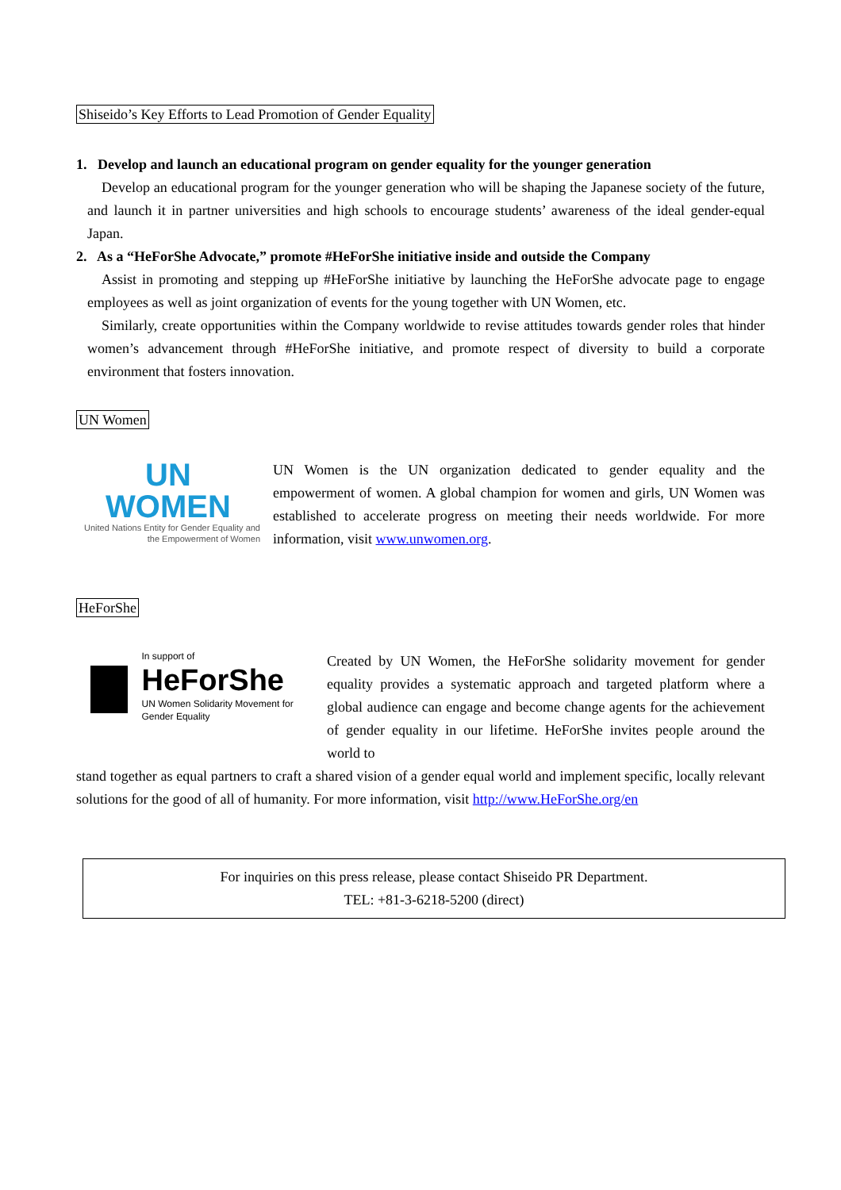Shiseido’s Key Efforts to Lead Promotion of Gender Equality
1. Develop and launch an educational program on gender equality for the younger generation
Develop an educational program for the younger generation who will be shaping the Japanese society of the future, and launch it in partner universities and high schools to encourage students’ awareness of the ideal gender-equal Japan.
2. As a “HeForShe Advocate,” promote #HeForShe initiative inside and outside the Company
Assist in promoting and stepping up #HeForShe initiative by launching the HeForShe advocate page to engage employees as well as joint organization of events for the young together with UN Women, etc.
Similarly, create opportunities within the Company worldwide to revise attitudes towards gender roles that hinder women’s advancement through #HeForShe initiative, and promote respect of diversity to build a corporate environment that fosters innovation.
UN Women
UN
WOMEN
United Nations Entity for Gender Equality and the Empowerment of Women
UN Women is the UN organization dedicated to gender equality and the empowerment of women. A global champion for women and girls, UN Women was established to accelerate progress on meeting their needs worldwide. For more information, visit www.unwomen.org.
HeForShe
In support of
HeForShe
UN Women Solidarity Movement for Gender Equality
Created by UN Women, the HeForShe solidarity movement for gender equality provides a systematic approach and targeted platform where a global audience can engage and become change agents for the achievement of gender equality in our lifetime. HeForShe invites people around the world to
stand together as equal partners to craft a shared vision of a gender equal world and implement specific, locally relevant solutions for the good of all of humanity. For more information, visit http://www.HeForShe.org/en
For inquiries on this press release, please contact Shiseido PR Department.
TEL: +81-3-6218-5200 (direct)